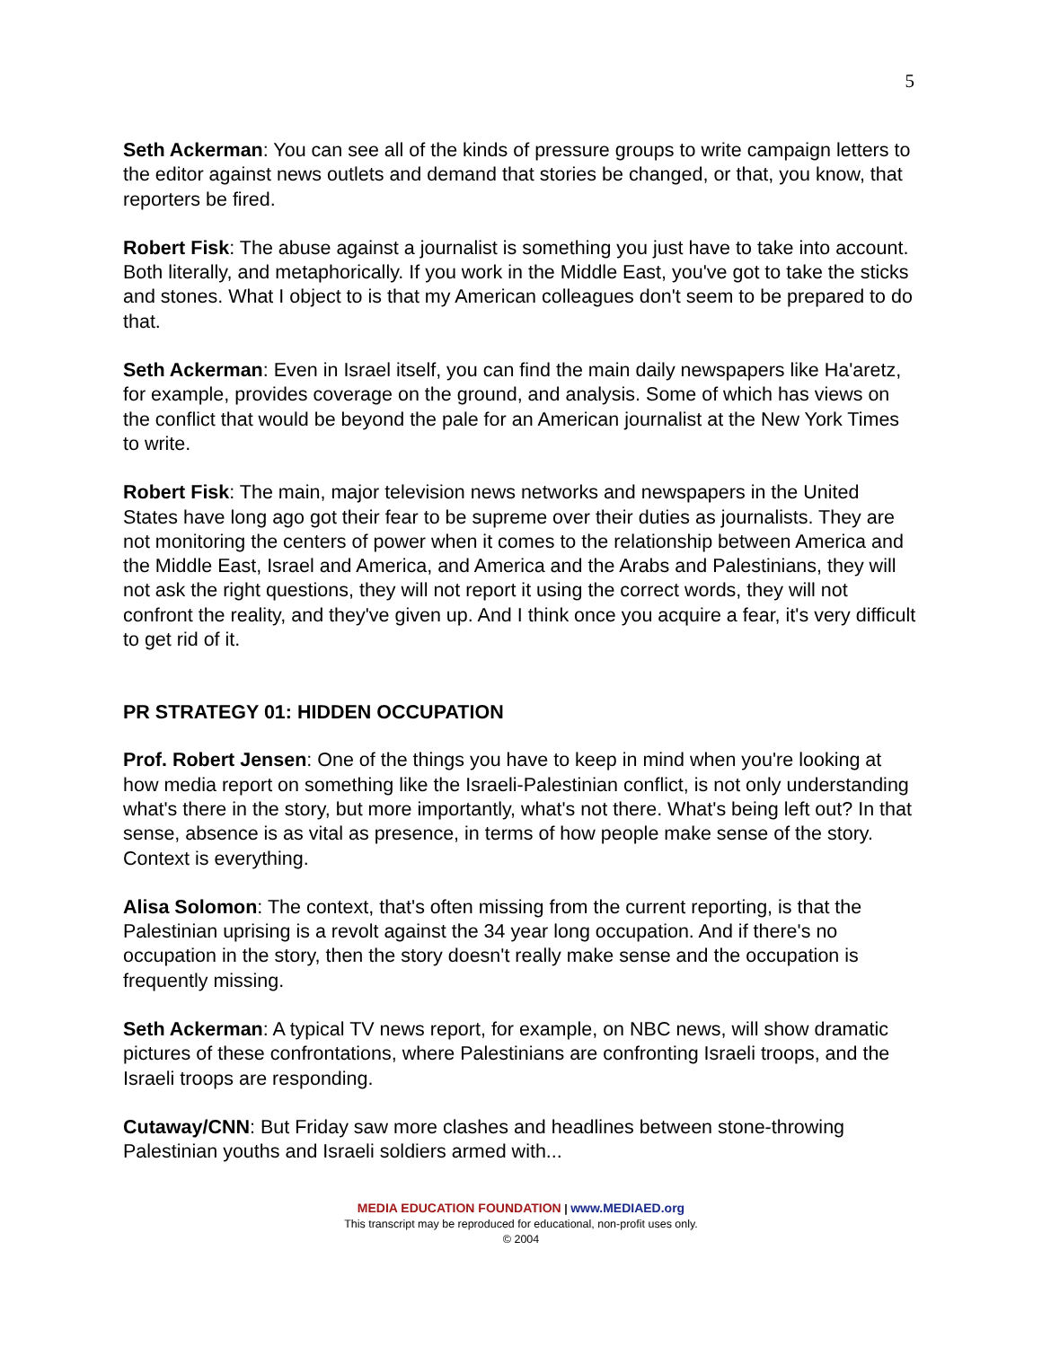5
Seth Ackerman: You can see all of the kinds of pressure groups to write campaign letters to the editor against news outlets and demand that stories be changed, or that, you know, that reporters be fired.
Robert Fisk: The abuse against a journalist is something you just have to take into account. Both literally, and metaphorically. If you work in the Middle East, you've got to take the sticks and stones. What I object to is that my American colleagues don't seem to be prepared to do that.
Seth Ackerman: Even in Israel itself, you can find the main daily newspapers like Ha'aretz, for example, provides coverage on the ground, and analysis. Some of which has views on the conflict that would be beyond the pale for an American journalist at the New York Times to write.
Robert Fisk: The main, major television news networks and newspapers in the United States have long ago got their fear to be supreme over their duties as journalists. They are not monitoring the centers of power when it comes to the relationship between America and the Middle East, Israel and America, and America and the Arabs and Palestinians, they will not ask the right questions, they will not report it using the correct words, they will not confront the reality, and they've given up. And I think once you acquire a fear, it's very difficult to get rid of it.
PR STRATEGY 01: HIDDEN OCCUPATION
Prof. Robert Jensen: One of the things you have to keep in mind when you're looking at how media report on something like the Israeli-Palestinian conflict, is not only understanding what's there in the story, but more importantly, what's not there. What's being left out? In that sense, absence is as vital as presence, in terms of how people make sense of the story. Context is everything.
Alisa Solomon: The context, that's often missing from the current reporting, is that the Palestinian uprising is a revolt against the 34 year long occupation. And if there's no occupation in the story, then the story doesn't really make sense and the occupation is frequently missing.
Seth Ackerman: A typical TV news report, for example, on NBC news, will show dramatic pictures of these confrontations, where Palestinians are confronting Israeli troops, and the Israeli troops are responding.
Cutaway/CNN: But Friday saw more clashes and headlines between stone-throwing Palestinian youths and Israeli soldiers armed with...
MEDIA EDUCATION FOUNDATION | www.MEDIAED.org
This transcript may be reproduced for educational, non-profit uses only.
© 2004